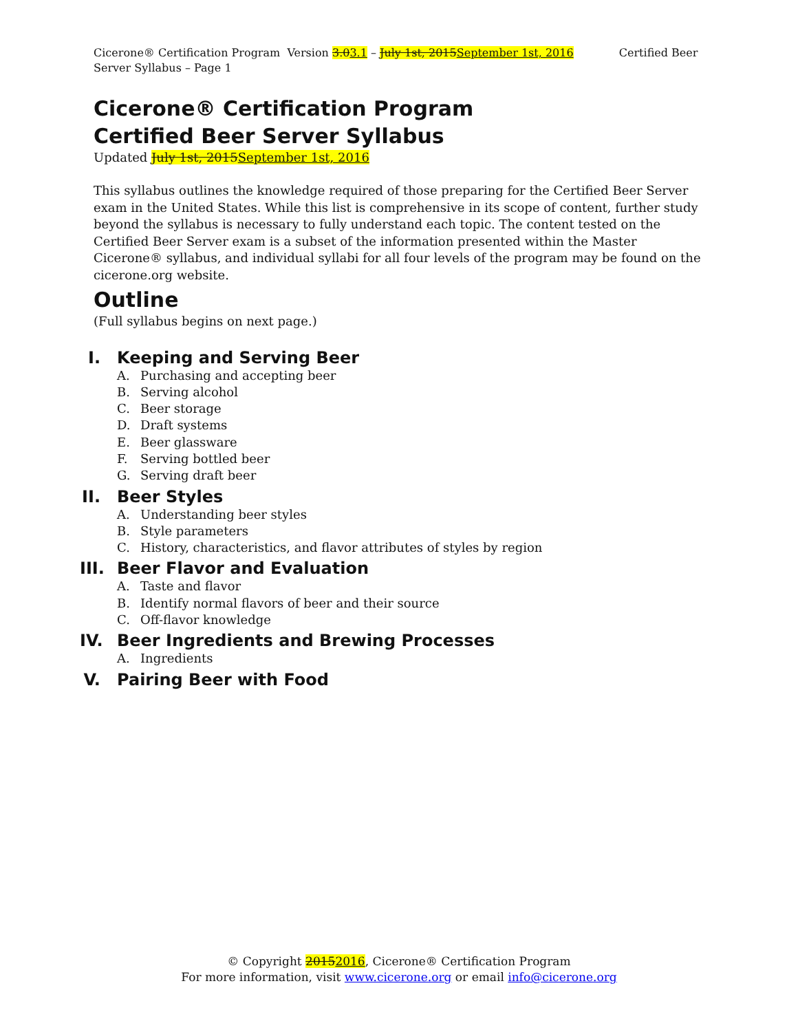Cicerone® Certification Program Version 3.03.1 – July 1st, 2015September 1st, 2016 Certified Beer Server Syllabus – Page 1
Cicerone® Certification Program
Certified Beer Server Syllabus
Updated July 1st, 2015September 1st, 2016
This syllabus outlines the knowledge required of those preparing for the Certified Beer Server exam in the United States. While this list is comprehensive in its scope of content, further study beyond the syllabus is necessary to fully understand each topic. The content tested on the Certified Beer Server exam is a subset of the information presented within the Master Cicerone® syllabus, and individual syllabi for all four levels of the program may be found on the cicerone.org website.
Outline
(Full syllabus begins on next page.)
I. Keeping and Serving Beer
A. Purchasing and accepting beer
B. Serving alcohol
C. Beer storage
D. Draft systems
E. Beer glassware
F. Serving bottled beer
G. Serving draft beer
II. Beer Styles
A. Understanding beer styles
B. Style parameters
C. History, characteristics, and flavor attributes of styles by region
III. Beer Flavor and Evaluation
A. Taste and flavor
B. Identify normal flavors of beer and their source
C. Off-flavor knowledge
IV. Beer Ingredients and Brewing Processes
A. Ingredients
V. Pairing Beer with Food
© Copyright 20152016, Cicerone® Certification Program
For more information, visit www.cicerone.org or email info@cicerone.org